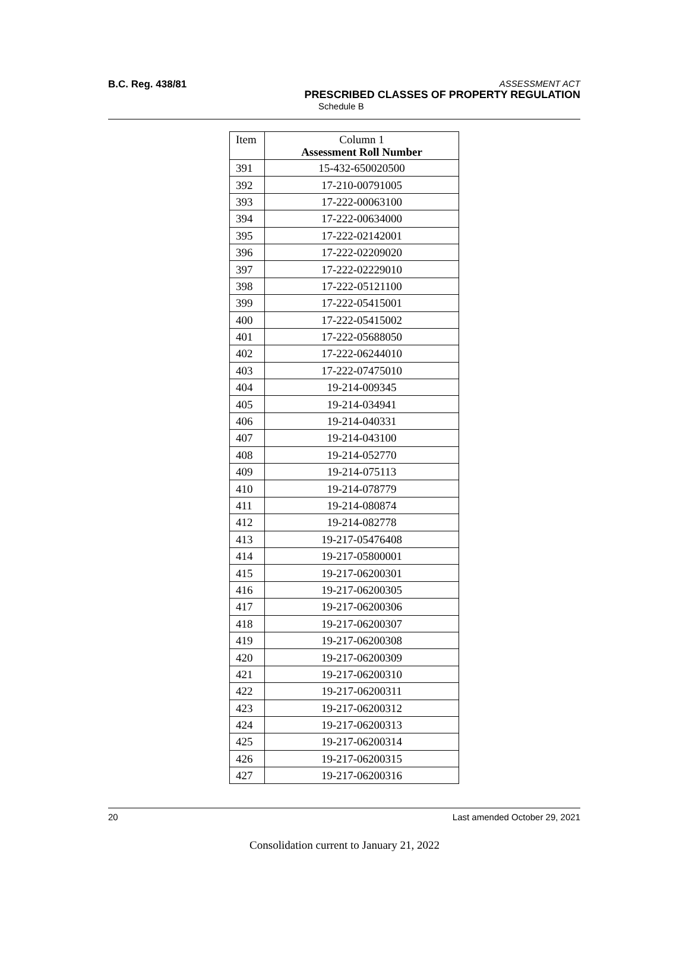B.C. Reg. 438/81
ASSESSMENT ACT
PRESCRIBED CLASSES OF PROPERTY REGULATION
Schedule B
| Item | Column 1 Assessment Roll Number |
| --- | --- |
| 391 | 15-432-650020500 |
| 392 | 17-210-00791005 |
| 393 | 17-222-00063100 |
| 394 | 17-222-00634000 |
| 395 | 17-222-02142001 |
| 396 | 17-222-02209020 |
| 397 | 17-222-02229010 |
| 398 | 17-222-05121100 |
| 399 | 17-222-05415001 |
| 400 | 17-222-05415002 |
| 401 | 17-222-05688050 |
| 402 | 17-222-06244010 |
| 403 | 17-222-07475010 |
| 404 | 19-214-009345 |
| 405 | 19-214-034941 |
| 406 | 19-214-040331 |
| 407 | 19-214-043100 |
| 408 | 19-214-052770 |
| 409 | 19-214-075113 |
| 410 | 19-214-078779 |
| 411 | 19-214-080874 |
| 412 | 19-214-082778 |
| 413 | 19-217-05476408 |
| 414 | 19-217-05800001 |
| 415 | 19-217-06200301 |
| 416 | 19-217-06200305 |
| 417 | 19-217-06200306 |
| 418 | 19-217-06200307 |
| 419 | 19-217-06200308 |
| 420 | 19-217-06200309 |
| 421 | 19-217-06200310 |
| 422 | 19-217-06200311 |
| 423 | 19-217-06200312 |
| 424 | 19-217-06200313 |
| 425 | 19-217-06200314 |
| 426 | 19-217-06200315 |
| 427 | 19-217-06200316 |
20 Last amended October 29, 2021
Consolidation current to January 21, 2022